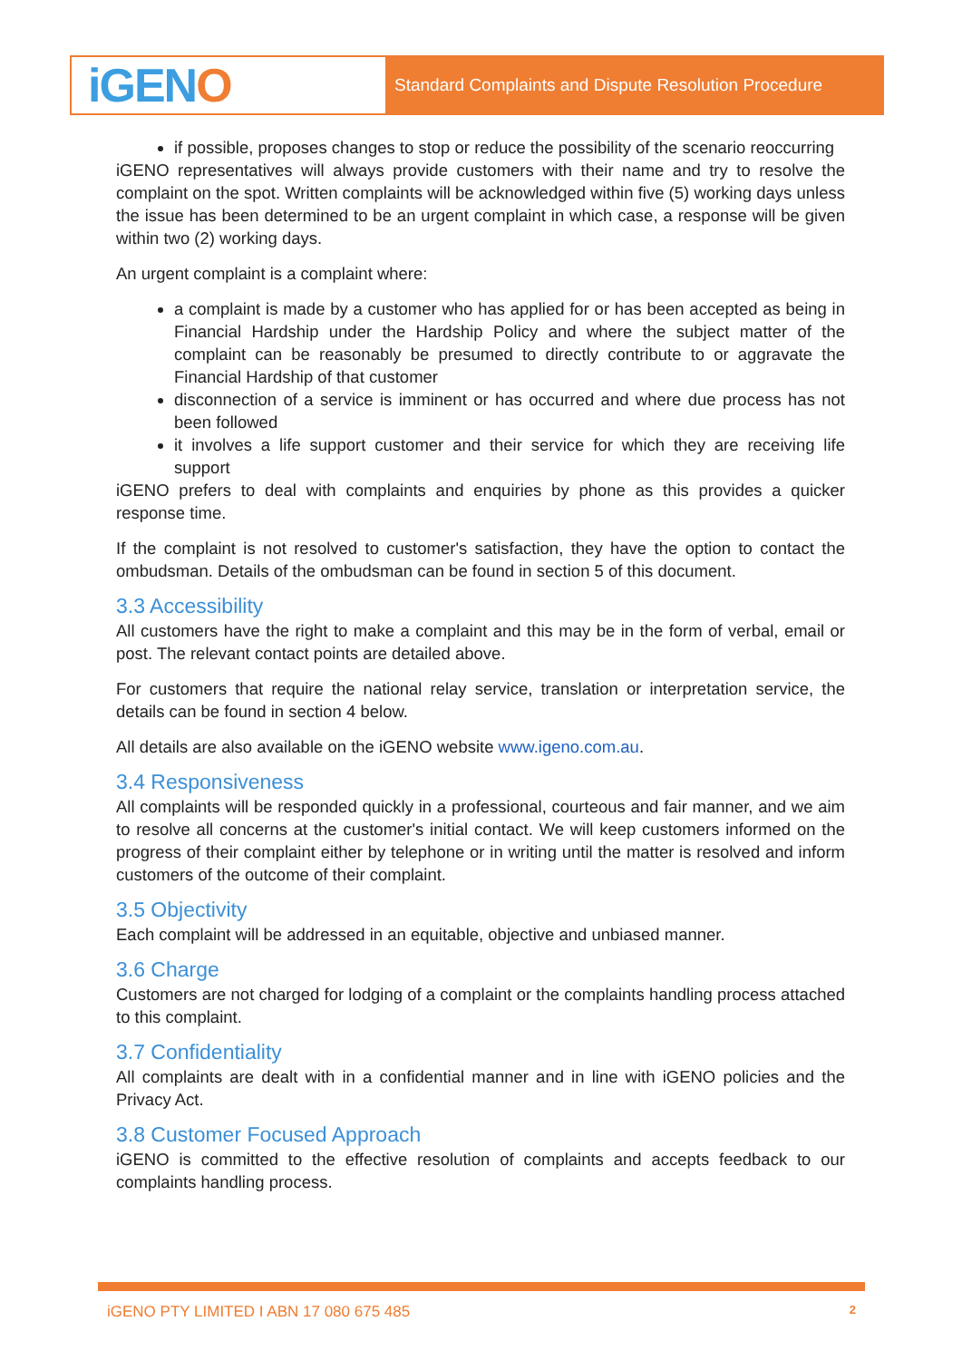iGEN O
Standard Complaints and Dispute Resolution Procedure
if possible, proposes changes to stop or reduce the possibility of the scenario reoccurring
iGENO representatives will always provide customers with their name and try to resolve the complaint on the spot. Written complaints will be acknowledged within five (5) working days unless the issue has been determined to be an urgent complaint in which case, a response will be given within two (2) working days.
An urgent complaint is a complaint where:
a complaint is made by a customer who has applied for or has been accepted as being in Financial Hardship under the Hardship Policy and where the subject matter of the complaint can be reasonably be presumed to directly contribute to or aggravate the Financial Hardship of that customer
disconnection of a service is imminent or has occurred and where due process has not been followed
it involves a life support customer and their service for which they are receiving life support
iGENO prefers to deal with complaints and enquiries by phone as this provides a quicker response time.
If the complaint is not resolved to customer's satisfaction, they have the option to contact the ombudsman. Details of the ombudsman can be found in section 5 of this document.
3.3 Accessibility
All customers have the right to make a complaint and this may be in the form of verbal, email or post. The relevant contact points are detailed above.
For customers that require the national relay service, translation or interpretation service, the details can be found in section 4 below.
All details are also available on the iGENO website www.igeno.com.au.
3.4 Responsiveness
All complaints will be responded quickly in a professional, courteous and fair manner, and we aim to resolve all concerns at the customer's initial contact. We will keep customers informed on the progress of their complaint either by telephone or in writing until the matter is resolved and inform customers of the outcome of their complaint.
3.5 Objectivity
Each complaint will be addressed in an equitable, objective and unbiased manner.
3.6 Charge
Customers are not charged for lodging of a complaint or the complaints handling process attached to this complaint.
3.7 Confidentiality
All complaints are dealt with in a confidential manner and in line with iGENO policies and the Privacy Act.
3.8 Customer Focused Approach
iGENO is committed to the effective resolution of complaints and accepts feedback to our complaints handling process.
iGENO PTY LIMITED I ABN 17 080 675 485 2